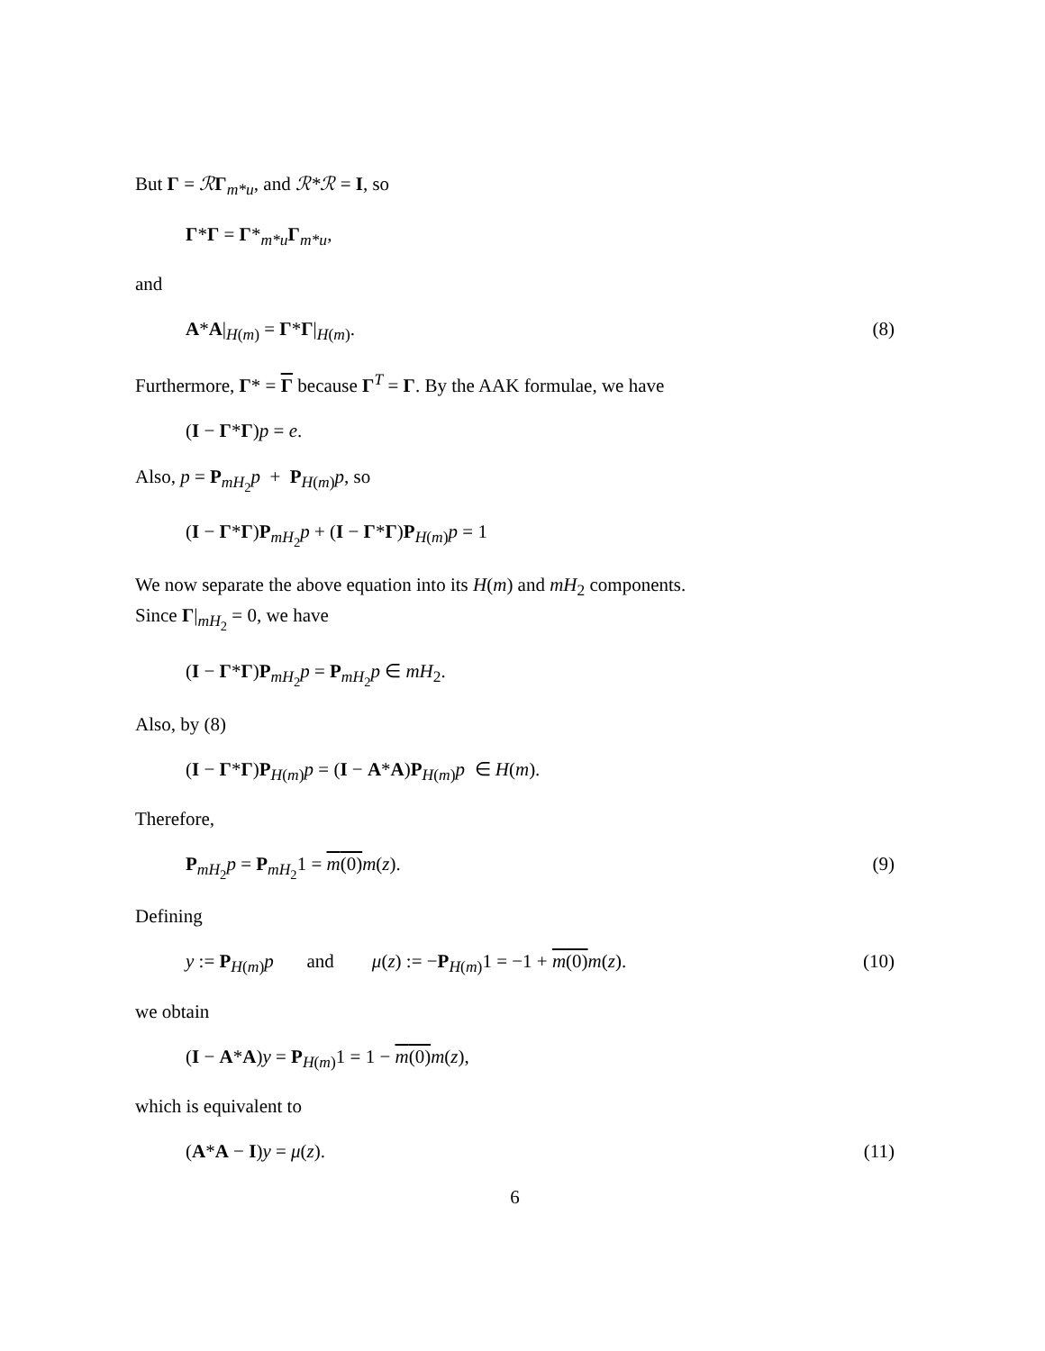But Γ = ℛΓ<sub>m*u</sub>, and ℛ*ℛ = I, so
Γ*Γ = Γ*<sub>m*u</sub>Γ<sub>m*u</sub>,
and
A*A|<sub>H(m)</sub> = Γ*Γ|<sub>H(m)</sub>. (8)
Furthermore, Γ* = Γ because Γ<sup>T</sup> = Γ. By the AAK formulae, we have
(I − Γ*Γ)p = e.
Also, p = P<sub>mH<sub>2</sub></sub>p + P<sub>H(m)</sub>p, so
(I − Γ*Γ)P<sub>mH<sub>2</sub></sub>p + (I − Γ*Γ)P<sub>H(m)</sub>p = 1
We now separate the above equation into its H(m) and mH<sub>2</sub> components.
Since Γ|<sub>mH<sub>2</sub></sub> = 0, we have
(I − Γ*Γ)P<sub>mH<sub>2</sub></sub>p = P<sub>mH<sub>2</sub></sub>p ∈ mH<sub>2</sub>.
Also, by (8)
(I − Γ*Γ)P<sub>H(m)</sub>p = (I − A*A)P<sub>H(m)</sub>p ∈ H(m).
Therefore,
P<sub>mH<sub>2</sub></sub>p = P<sub>mH<sub>2</sub></sub>1 = m(0) m(z). (9)
Defining
y := P<sub>H(m)</sub>p and μ(z) := −P<sub>H(m)</sub>1 = −1 + m(0) m(z). (10)
we obtain
(I − A*A)y = P<sub>H(m)</sub>1 = 1 − m(0) m(z),
which is equivalent to
(A*A − I)y = μ(z). (11)
6